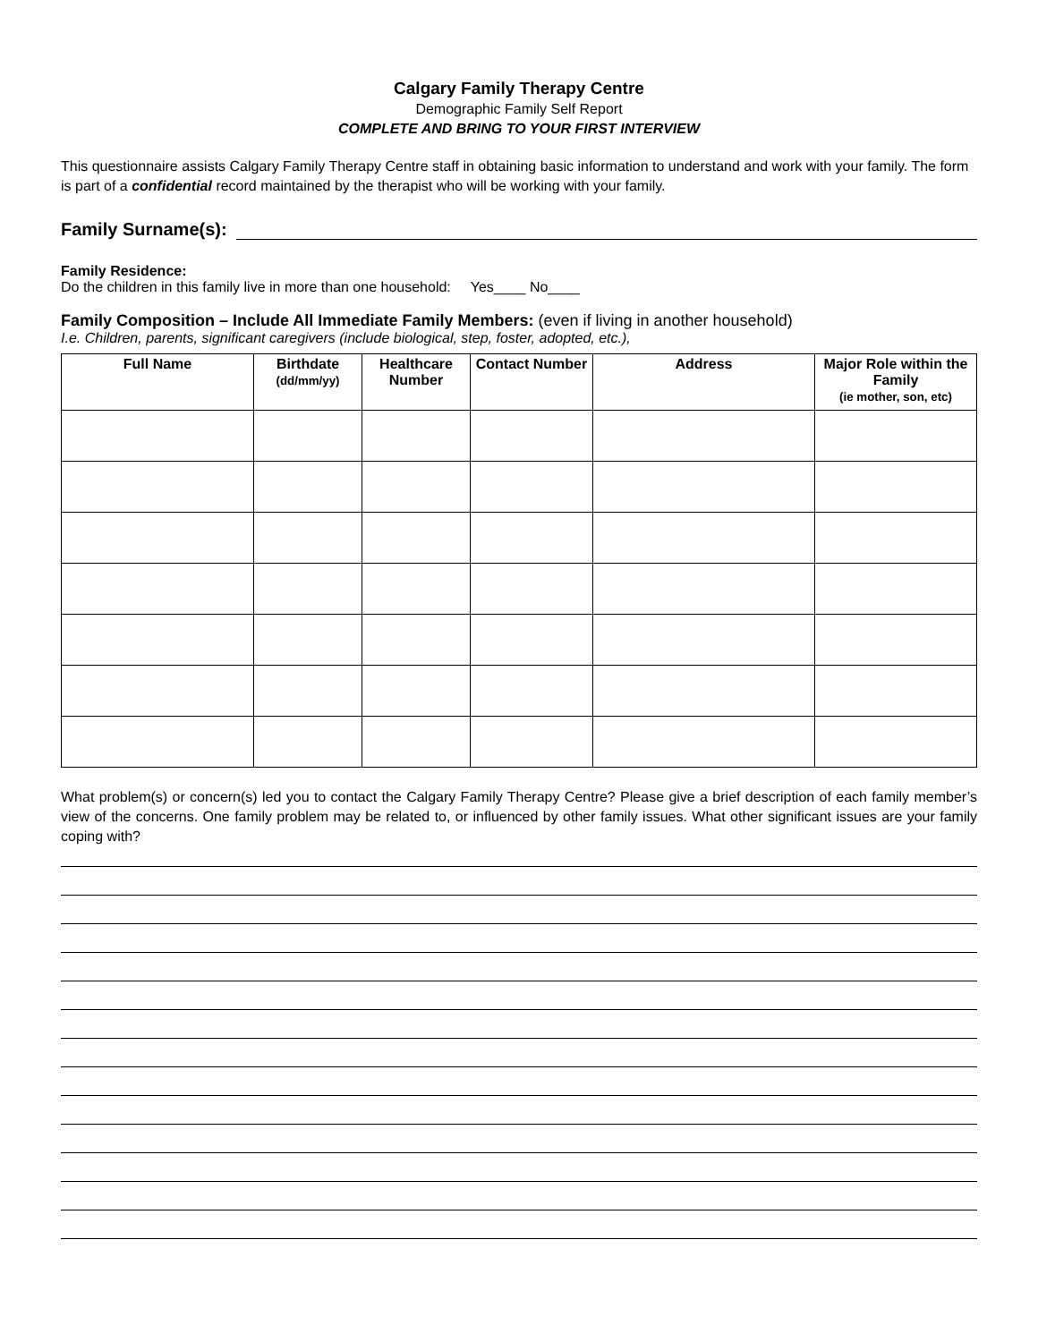Calgary Family Therapy Centre
Demographic Family Self Report
COMPLETE AND BRING TO YOUR FIRST INTERVIEW
This questionnaire assists Calgary Family Therapy Centre staff in obtaining basic information to understand and work with your family. The form is part of a confidential record maintained by the therapist who will be working with your family.
Family Surname(s):
Family Residence:
Do the children in this family live in more than one household: Yes____ No____
Family Composition – Include All Immediate Family Members: (even if living in another household)
I.e. Children, parents, significant caregivers (include biological, step, foster, adopted, etc.),
| Full Name | Birthdate (dd/mm/yy) | Healthcare Number | Contact Number | Address | Major Role within the Family (ie mother, son, etc) |
| --- | --- | --- | --- | --- | --- |
What problem(s) or concern(s) led you to contact the Calgary Family Therapy Centre? Please give a brief description of each family member’s view of the concerns. One family problem may be related to, or influenced by other family issues. What other significant issues are your family coping with?